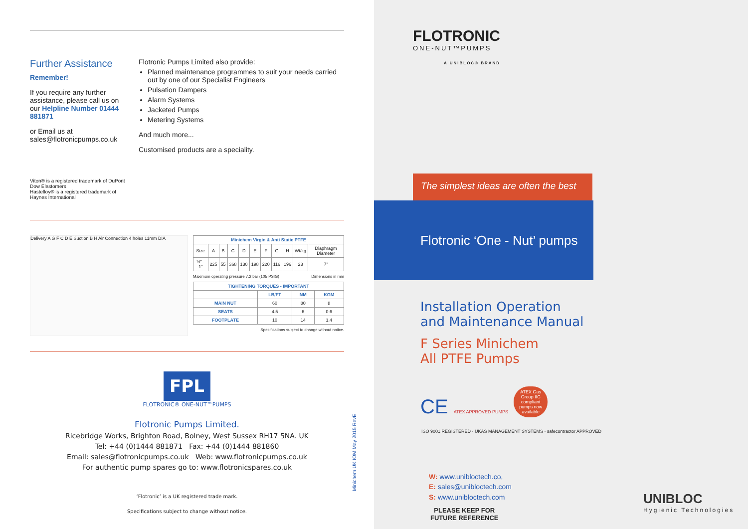Further Assistance
Remember!
If you require any further assistance, please call us on our Helpline Number 01444 881871
or Email us at sales@flotronicpumps.co.uk
Viton® is a registered trademark of DuPont Dow Elastomers
Hastelloy® is a registered trademark of Haynes International
Flotronic Pumps Limited also provide:
Planned maintenance programmes to suit your needs carried out by one of our Specialist Engineers
Pulsation Dampers
Alarm Systems
Jacketed Pumps
Metering Systems
And much more...
Customised products are a speciality.
Delivery A G F C D E Suction B H Air Connection 4 holes 11mm DIA
| Minichem Virgin & Anti Static PTFE | | | | | | | | | | |
| --- | --- | --- | --- | --- | --- | --- | --- | --- | --- | --- |
| Size | A | B | C | D | E | F | G | H | Wt/kg | Diaphragm Diameter |
| ½" - 1" | 225 | 55 | 368 | 130 | 198 | 220 | 116 | 196 | 23 | 7" |
Maximum operating pressure 7.2 bar (105 PSIG) Dimensions in mm
| TIGHTENING TORQUES - IMPORTANT | | | |
| --- | --- | --- | --- |
| | LB/FT | NM | KGM |
| MAIN NUT | 60 | 80 | 8 |
| SEATS | 4.5 | 6 | 0.6 |
| FOOTPLATE | 10 | 14 | 1.4 |
Specifications subject to change without notice.
FPL
FLOTRONIC® ONE-NUT™PUMPS
Flotronic Pumps Limited.
Ricebridge Works, Brighton Road, Bolney, West Sussex RH17 5NA. UK
Tel: +44 (0)1444 881871 Fax: +44 (0)1444 881860
Email: sales@flotronicpumps.co.uk Web: www.flotronicpumps.co.uk
For authentic pump spares go to: www.flotronicspares.co.uk
‘Flotronic’ is a UK registered trade mark.
Specifications subject to change without notice.
Minichem UK IOM May 2015 RevE
FLOTRONIC
ONE-NUT™PUMPS
A UNIBLOC® BRAND
The simplest ideas are often the best
Flotronic ‘One - Nut’ pumps
Installation Operation
and Maintenance Manual
F Series Minichem
All PTFE Pumps
CE ATEX APPROVED PUMPS ATEX Gas Group IIC compliant pumps now available
ISO 9001 REGISTERED · UKAS MANAGEMENT SYSTEMS · safecontractor APPROVED
W: www.unibloctech.co,
E: sales@unibloctech.com
S: www.unibloctech.com
PLEASE KEEP FOR
FUTURE REFERENCE
UNIBLOC
Hygienic Technologies